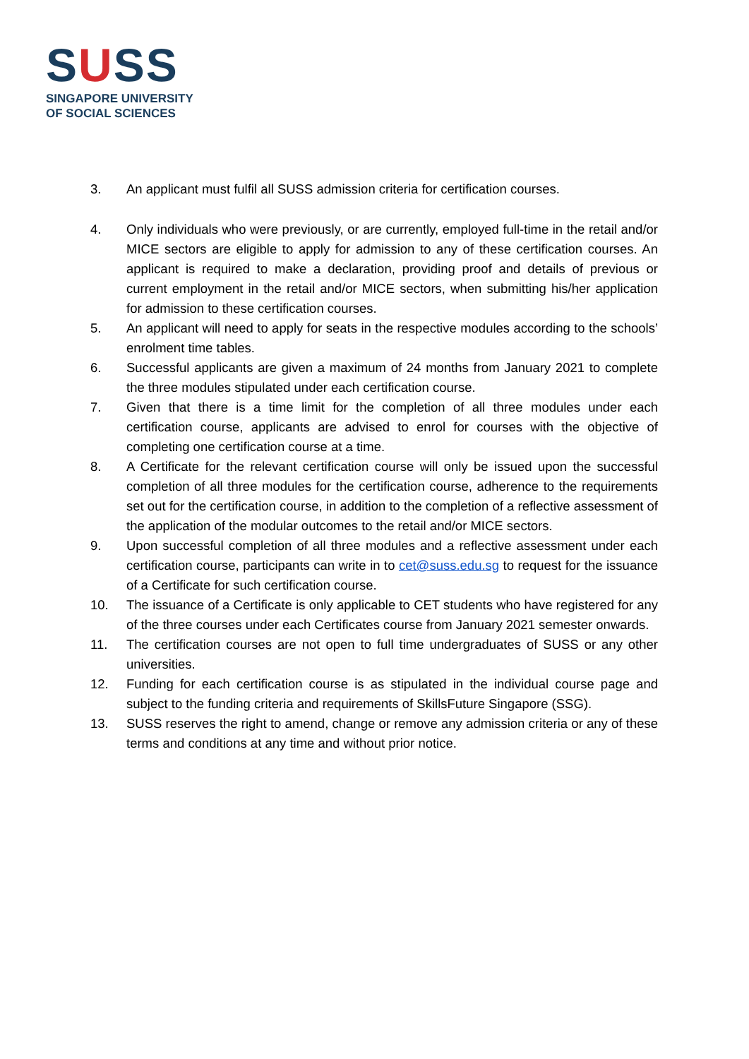SUSS
SINGAPORE UNIVERSITY
OF SOCIAL SCIENCES
3. An applicant must fulfil all SUSS admission criteria for certification courses.
4. Only individuals who were previously, or are currently, employed full-time in the retail and/or MICE sectors are eligible to apply for admission to any of these certification courses. An applicant is required to make a declaration, providing proof and details of previous or current employment in the retail and/or MICE sectors, when submitting his/her application for admission to these certification courses.
5. An applicant will need to apply for seats in the respective modules according to the schools’ enrolment time tables.
6. Successful applicants are given a maximum of 24 months from January 2021 to complete the three modules stipulated under each certification course.
7. Given that there is a time limit for the completion of all three modules under each certification course, applicants are advised to enrol for courses with the objective of completing one certification course at a time.
8. A Certificate for the relevant certification course will only be issued upon the successful completion of all three modules for the certification course, adherence to the requirements set out for the certification course, in addition to the completion of a reflective assessment of the application of the modular outcomes to the retail and/or MICE sectors.
9. Upon successful completion of all three modules and a reflective assessment under each certification course, participants can write in to cet@suss.edu.sg to request for the issuance of a Certificate for such certification course.
10. The issuance of a Certificate is only applicable to CET students who have registered for any of the three courses under each Certificates course from January 2021 semester onwards.
11. The certification courses are not open to full time undergraduates of SUSS or any other universities.
12. Funding for each certification course is as stipulated in the individual course page and subject to the funding criteria and requirements of SkillsFuture Singapore (SSG).
13. SUSS reserves the right to amend, change or remove any admission criteria or any of these terms and conditions at any time and without prior notice.